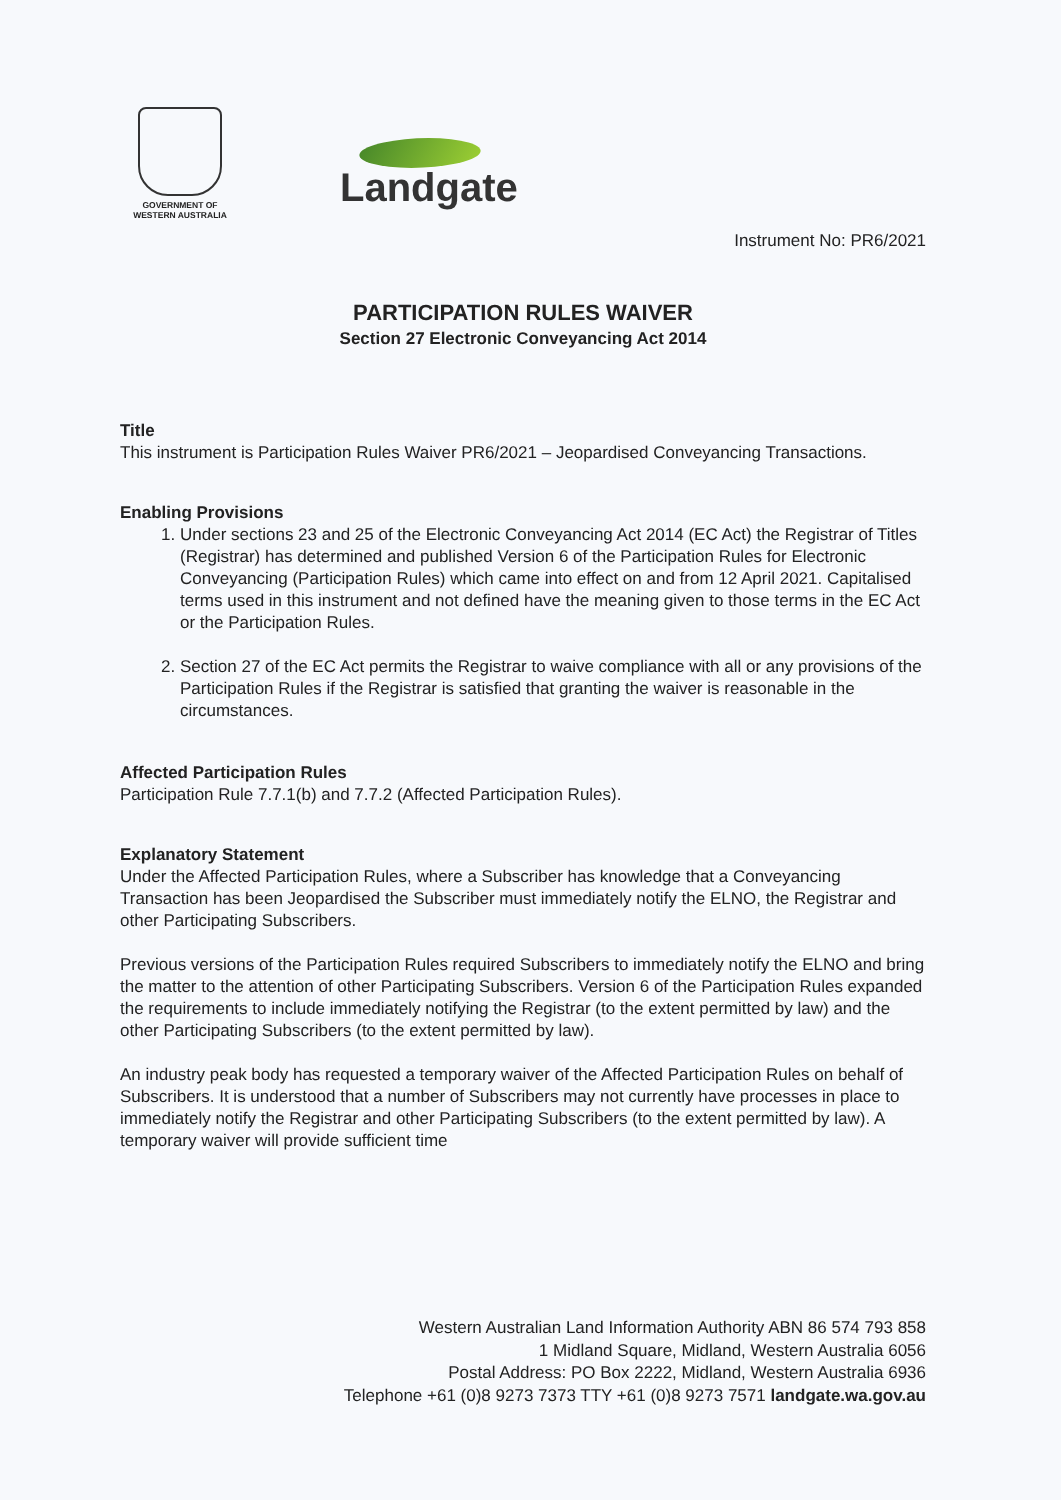GOVERNMENT OF
WESTERN AUSTRALIA
Landgate
Instrument No: PR6/2021
PARTICIPATION RULES WAIVER
Section 27 Electronic Conveyancing Act 2014
Title
This instrument is Participation Rules Waiver PR6/2021 – Jeopardised Conveyancing Transactions.
Enabling Provisions
1. Under sections 23 and 25 of the Electronic Conveyancing Act 2014 (EC Act) the Registrar of Titles (Registrar) has determined and published Version 6 of the Participation Rules for Electronic Conveyancing (Participation Rules) which came into effect on and from 12 April 2021. Capitalised terms used in this instrument and not defined have the meaning given to those terms in the EC Act or the Participation Rules.
2. Section 27 of the EC Act permits the Registrar to waive compliance with all or any provisions of the Participation Rules if the Registrar is satisfied that granting the waiver is reasonable in the circumstances.
Affected Participation Rules
Participation Rule 7.7.1(b) and 7.7.2 (Affected Participation Rules).
Explanatory Statement
Under the Affected Participation Rules, where a Subscriber has knowledge that a Conveyancing Transaction has been Jeopardised the Subscriber must immediately notify the ELNO, the Registrar and other Participating Subscribers.
Previous versions of the Participation Rules required Subscribers to immediately notify the ELNO and bring the matter to the attention of other Participating Subscribers. Version 6 of the Participation Rules expanded the requirements to include immediately notifying the Registrar (to the extent permitted by law) and the other Participating Subscribers (to the extent permitted by law).
An industry peak body has requested a temporary waiver of the Affected Participation Rules on behalf of Subscribers. It is understood that a number of Subscribers may not currently have processes in place to immediately notify the Registrar and other Participating Subscribers (to the extent permitted by law). A temporary waiver will provide sufficient time
Western Australian Land Information Authority ABN 86 574 793 858
1 Midland Square, Midland, Western Australia 6056
Postal Address: PO Box 2222, Midland, Western Australia 6936
Telephone +61 (0)8 9273 7373 TTY +61 (0)8 9273 7571 landgate.wa.gov.au